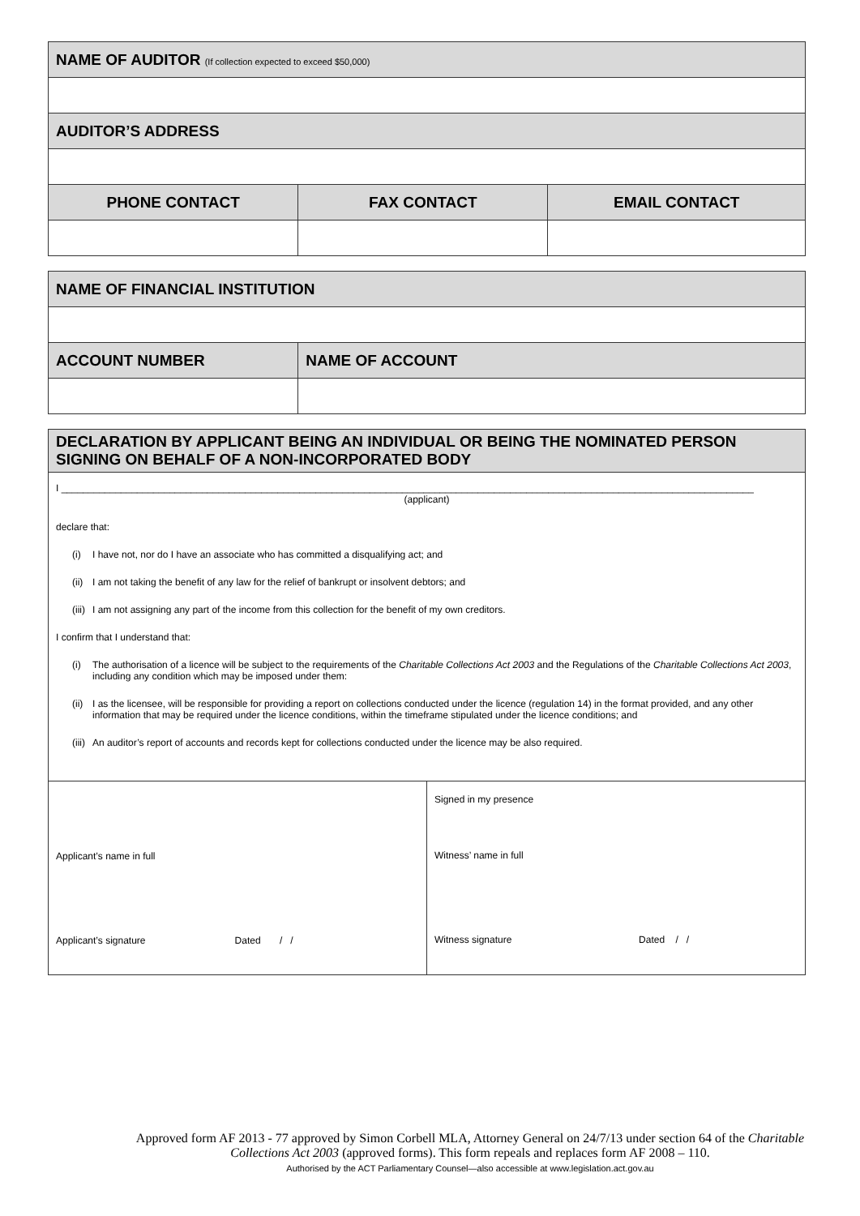| NAME OF AUDITOR (If collection expected to exceed $50,000) | | |
| AUDITOR’S ADDRESS | | |
| PHONE CONTACT | FAX CONTACT | EMAIL CONTACT |
| NAME OF FINANCIAL INSTITUTION | |
| ACCOUNT NUMBER | NAME OF ACCOUNT |
| DECLARATION BY APPLICANT BEING AN INDIVIDUAL OR BEING THE NOMINATED PERSON SIGNING ON BEHALF OF A NON-INCORPORATED BODY |
I ________________________________________________________________________________________________________________________________
(applicant)
declare that:
(i) I have not, nor do I have an associate who has committed a disqualifying act; and
(ii)
I am not taking the benefit of any law for the relief of bankrupt or insolvent debtors; and
(iii)
I am not assigning any part of the income from this collection for the benefit of my own creditors.
I confirm that I understand that:
(i) The authorisation of a licence will be subject to the requirements of the Charitable Collections Act 2003 and the Regulations of the Charitable Collections Act 2003, including any condition which may be imposed under them:
(ii)
I as the licensee, will be responsible for providing a report on collections conducted under the licence (regulation 14) in the format provided, and any other information that may be required under the licence conditions, within the timeframe stipulated under the licence conditions; and
(iii)
An auditor’s report of accounts and records kept for collections conducted under the licence may be also required.
| Applicant’s name in full Applicant’s signature Dated / / | Signed in my presence Witness’ name in full Witness signature Dated / / |
Approved form AF 2013 - 77 approved by Simon Corbell MLA, Attorney General on 24/7/13 under section 64 of the Charitable Collections Act 2003 (approved forms). This form repeals and replaces form AF 2008 – 110.
Authorised by the ACT Parliamentary Counsel—also accessible at www.legislation.act.gov.au